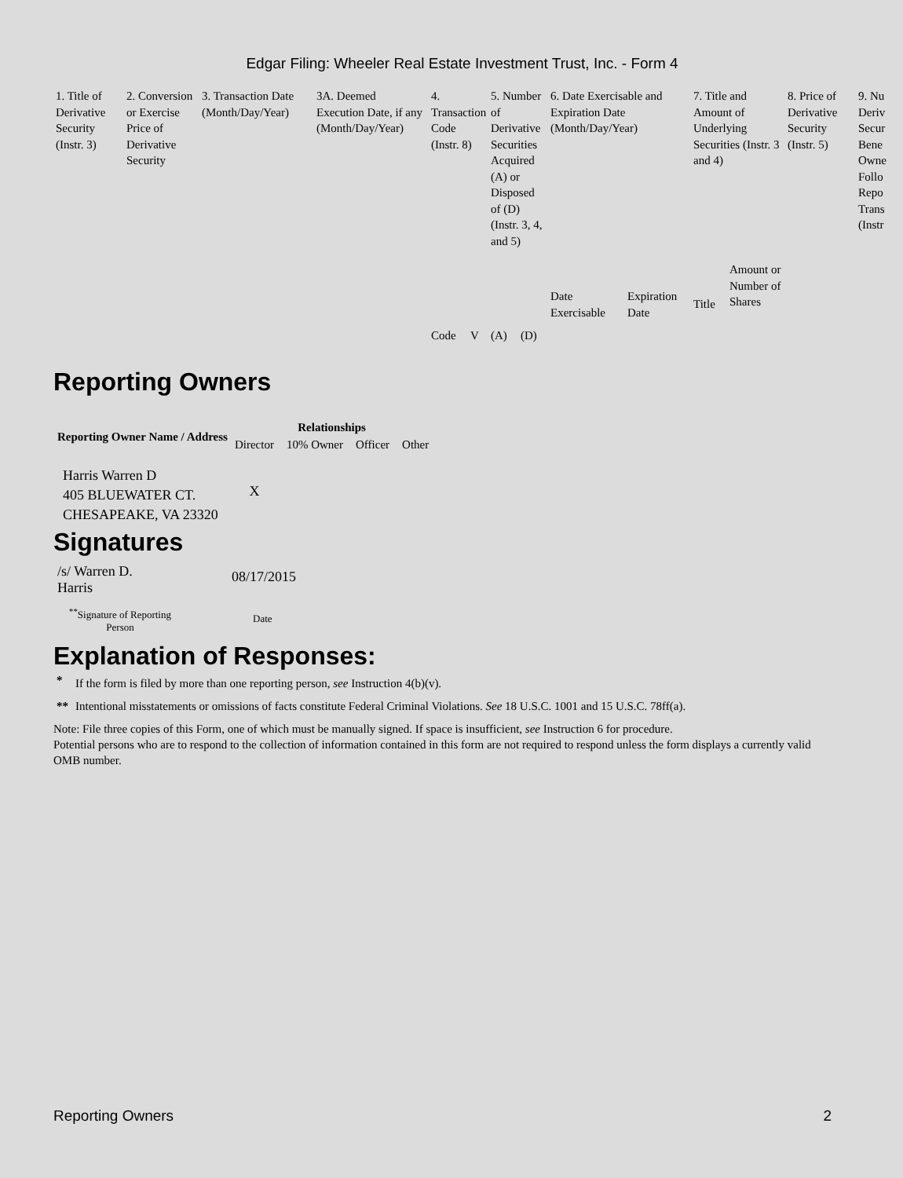Edgar Filing: Wheeler Real Estate Investment Trust, Inc. - Form 4
| 1. Title of Derivative Security (Instr. 3) | 2. Conversion or Exercise Price of Derivative Security | 3. Transaction Date (Month/Day/Year) | 3A. Deemed Execution Date, if any (Month/Day/Year) | 4. Transaction Code (Instr. 8) | | 5. Number of Derivative Securities Acquired (A) or Disposed of (D) (Instr. 3, 4, and 5) | | 6. Date Exercisable and Expiration Date (Month/Day/Year) | | 7. Title and Amount of Underlying Securities (Instr. 3 and 4) | | 8. Price of Derivative Security (Instr. 5) | 9. Nu Deriv Secur Bene Owne Follo Repo Trans (Instr |
| | | | | Code | V | (A) | (D) | Date Exercisable | Expiration Date | Title | Amount or Number of Shares | | |
Reporting Owners
| Reporting Owner Name / Address | Relationships | | | |
| --- | --- | --- | --- | --- |
| | Director | 10% Owner | Officer | Other |
| Harris Warren D 405 BLUEWATER CT. CHESAPEAKE, VA 23320 | X | | | |
Signatures
| /s/ Warren D. Harris | 08/17/2015 |
| <sup>**</sup> Signature of Reporting Person | Date |
Explanation of Responses:
| * | If the form is filed by more than one reporting person, see Instruction 4(b)(v). |
| ** | Intentional misstatements or omissions of facts constitute Federal Criminal Violations. See 18 U.S.C. 1001 and 15 U.S.C. 78ff(a). |
Note: File three copies of this Form, one of which must be manually signed. If space is insufficient, see Instruction 6 for procedure.
Potential persons who are to respond to the collection of information contained in this form are not required to respond unless the form displays a currently valid OMB number.
Reporting Owners 2